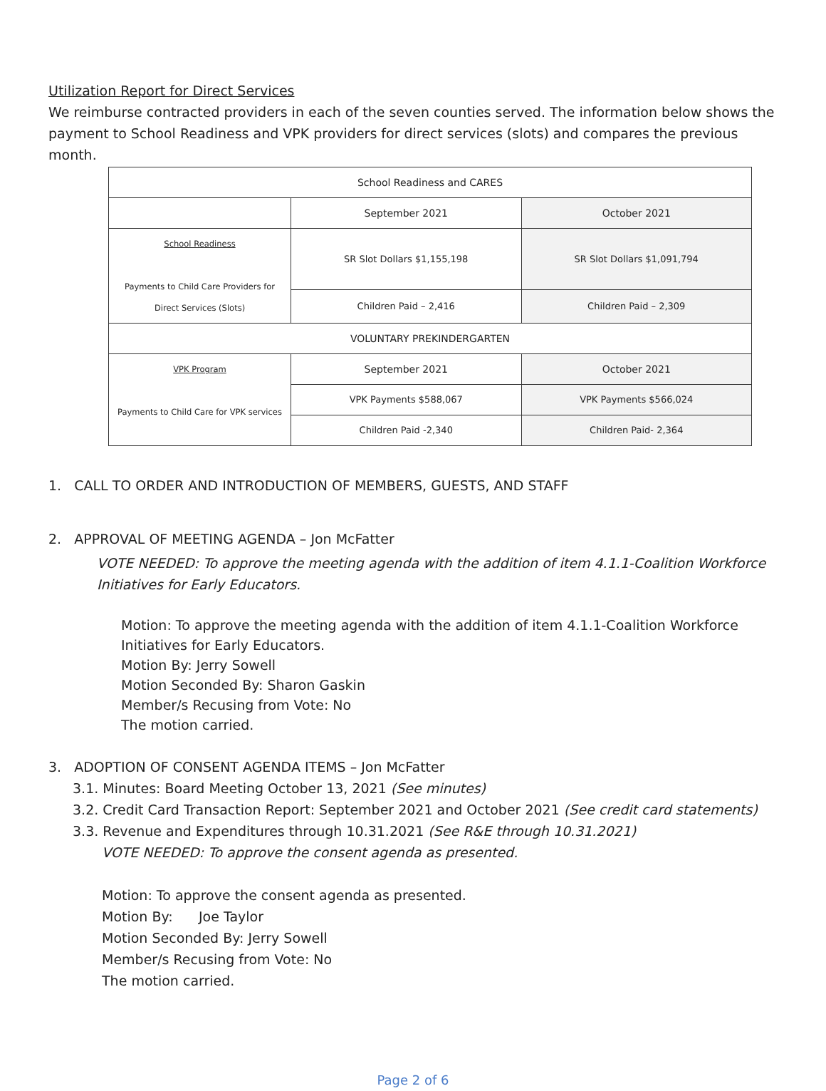Utilization Report for Direct Services
We reimburse contracted providers in each of the seven counties served. The information below shows the payment to School Readiness and VPK providers for direct services (slots) and compares the previous month.
| School Readiness and CARES | | |
| | September 2021 | October 2021 |
| School Readiness Payments to Child Care Providers for Direct Services (Slots) | SR Slot Dollars $1,155,198 | SR Slot Dollars $1,091,794 |
| | Children Paid – 2,416 | Children Paid – 2,309 |
| VOLUNTARY PREKINDERGARTEN | | |
| VPK Program Payments to Child Care for VPK services | September 2021 | October 2021 |
| | VPK Payments $588,067 | VPK Payments $566,024 |
| | Children Paid -2,340 | Children Paid- 2,364 |
1. CALL TO ORDER AND INTRODUCTION OF MEMBERS, GUESTS, AND STAFF
2. APPROVAL OF MEETING AGENDA – Jon McFatter
VOTE NEEDED: To approve the meeting agenda with the addition of item 4.1.1-Coalition Workforce Initiatives for Early Educators.
Motion: To approve the meeting agenda with the addition of item 4.1.1-Coalition Workforce Initiatives for Early Educators.
Motion By: Jerry Sowell
Motion Seconded By: Sharon Gaskin
Member/s Recusing from Vote: No
The motion carried.
3. ADOPTION OF CONSENT AGENDA ITEMS – Jon McFatter
3.1. Minutes: Board Meeting October 13, 2021 (See minutes)
3.2. Credit Card Transaction Report: September 2021 and October 2021 (See credit card statements)
3.3. Revenue and Expenditures through 10.31.2021 (See R&E through 10.31.2021)
VOTE NEEDED: To approve the consent agenda as presented.
Motion: To approve the consent agenda as presented.
Motion By: Joe Taylor
Motion Seconded By: Jerry Sowell
Member/s Recusing from Vote: No
The motion carried.
Page 2 of 6